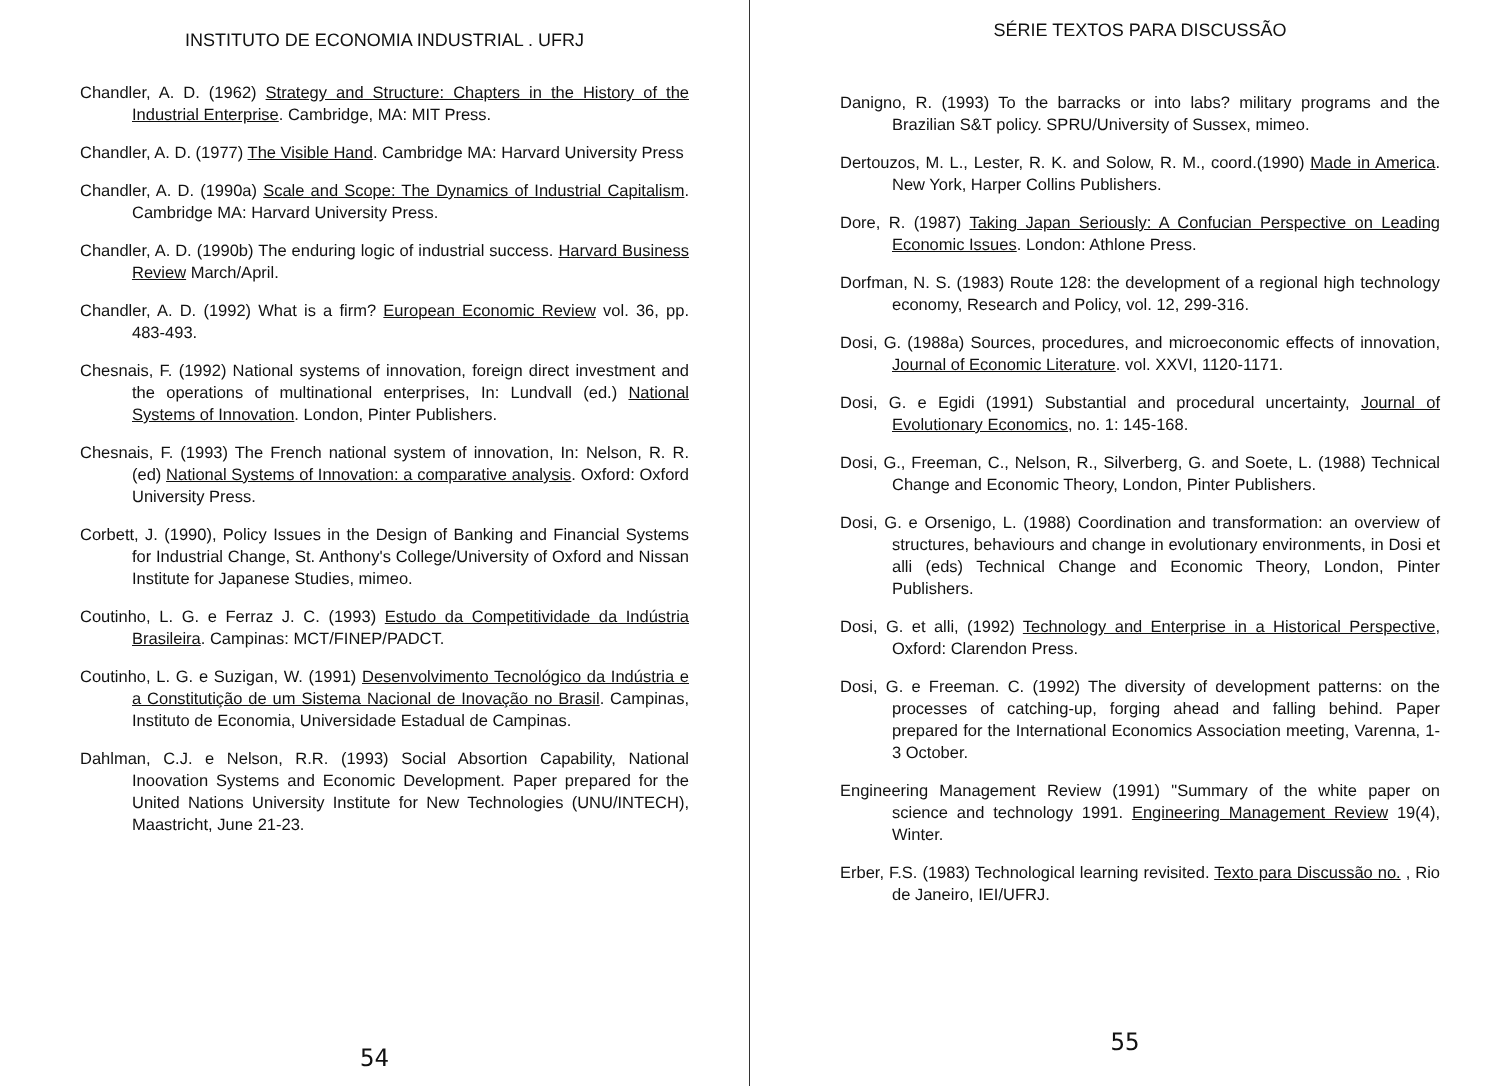INSTITUTO DE ECONOMIA INDUSTRIAL . UFRJ
Chandler, A. D. (1962) Strategy and Structure: Chapters in the History of the Industrial Enterprise. Cambridge, MA: MIT Press.
Chandler, A. D. (1977) The Visible Hand. Cambridge MA: Harvard University Press
Chandler, A. D. (1990a) Scale and Scope: The Dynamics of Industrial Capitalism. Cambridge MA: Harvard University Press.
Chandler, A. D. (1990b) The enduring logic of industrial success. Harvard Business Review March/April.
Chandler, A. D. (1992) What is a firm? European Economic Review vol. 36, pp. 483-493.
Chesnais, F. (1992) National systems of innovation, foreign direct investment and the operations of multinational enterprises, In: Lundvall (ed.) National Systems of Innovation. London, Pinter Publishers.
Chesnais, F. (1993) The French national system of innovation, In: Nelson, R. R. (ed) National Systems of Innovation: a comparative analysis. Oxford: Oxford University Press.
Corbett, J. (1990), Policy Issues in the Design of Banking and Financial Systems for Industrial Change, St. Anthony's College/University of Oxford and Nissan Institute for Japanese Studies, mimeo.
Coutinho, L. G. e Ferraz J. C. (1993) Estudo da Competitividade da Indústria Brasileira. Campinas: MCT/FINEP/PADCT.
Coutinho, L. G. e Suzigan, W. (1991) Desenvolvimento Tecnológico da Indústria e a Constitutição de um Sistema Nacional de Inovação no Brasil. Campinas, Instituto de Economia, Universidade Estadual de Campinas.
Dahlman, C.J. e Nelson, R.R. (1993) Social Absortion Capability, National Inoovation Systems and Economic Development. Paper prepared for the United Nations University Institute for New Technologies (UNU/INTECH), Maastricht, June 21-23.
54
SÉRIE TEXTOS PARA DISCUSSÃO
Danigno, R. (1993) To the barracks or into labs? military programs and the Brazilian S&T policy. SPRU/University of Sussex, mimeo.
Dertouzos, M. L., Lester, R. K. and Solow, R. M., coord.(1990) Made in America. New York, Harper Collins Publishers.
Dore, R. (1987) Taking Japan Seriously: A Confucian Perspective on Leading Economic Issues. London: Athlone Press.
Dorfman, N. S. (1983) Route 128: the development of a regional high technology economy, Research and Policy, vol. 12, 299-316.
Dosi, G. (1988a) Sources, procedures, and microeconomic effects of innovation, Journal of Economic Literature. vol. XXVI, 1120-1171.
Dosi, G. e Egidi (1991) Substantial and procedural uncertainty, Journal of Evolutionary Economics, no. 1: 145-168.
Dosi, G., Freeman, C., Nelson, R., Silverberg, G. and Soete, L. (1988) Technical Change and Economic Theory, London, Pinter Publishers.
Dosi, G. e Orsenigo, L. (1988) Coordination and transformation: an overview of structures, behaviours and change in evolutionary environments, in Dosi et alli (eds) Technical Change and Economic Theory, London, Pinter Publishers.
Dosi, G. et alli, (1992) Technology and Enterprise in a Historical Perspective, Oxford: Clarendon Press.
Dosi, G. e Freeman. C. (1992) The diversity of development patterns: on the processes of catching-up, forging ahead and falling behind. Paper prepared for the International Economics Association meeting, Varenna, 1-3 October.
Engineering Management Review (1991) "Summary of the white paper on science and technology 1991. Engineering Management Review 19(4), Winter.
Erber, F.S. (1983) Technological learning revisited. Texto para Discussão no. , Rio de Janeiro, IEI/UFRJ.
55